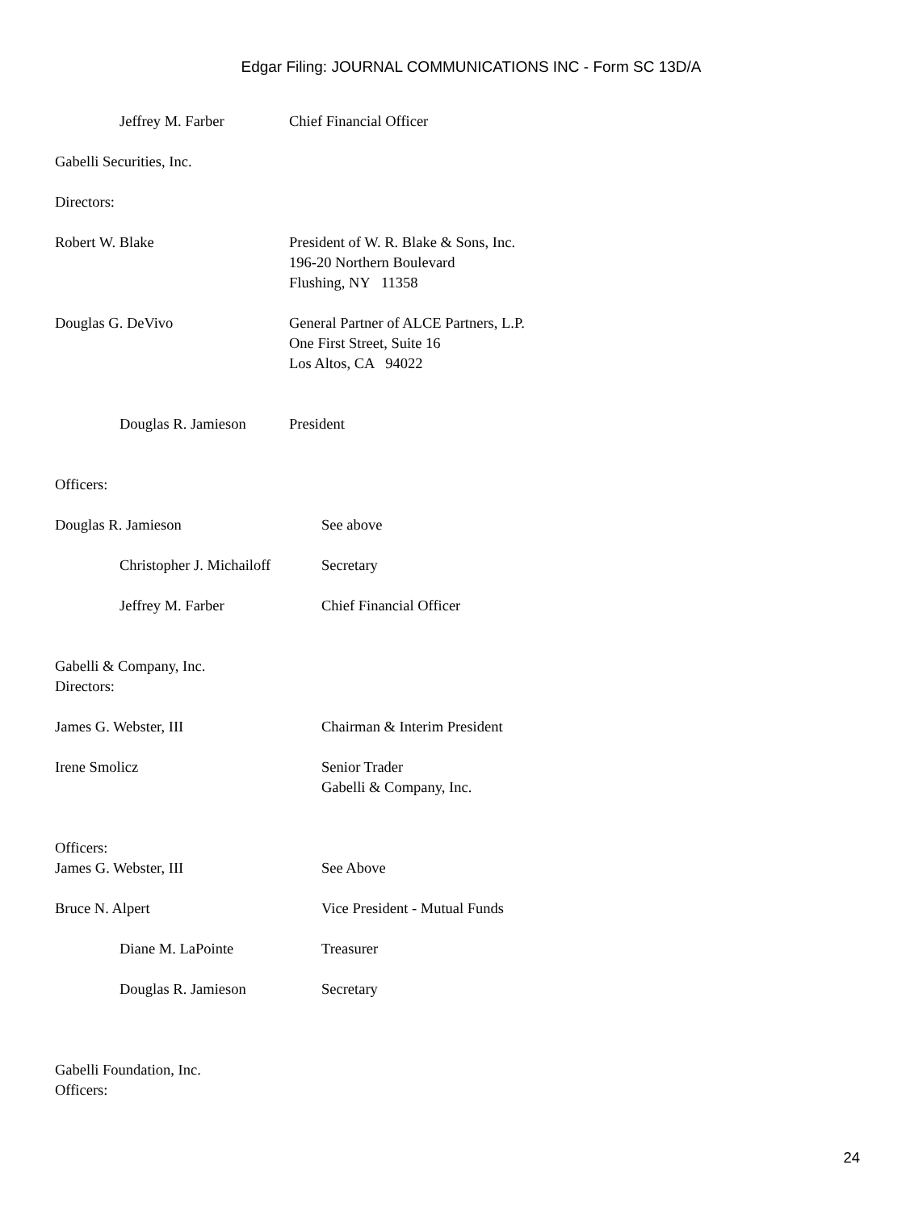Edgar Filing: JOURNAL COMMUNICATIONS INC - Form SC 13D/A
Jeffrey M. Farber Chief Financial Officer
Gabelli Securities, Inc.
Directors:
Robert W. Blake President of W. R. Blake & Sons, Inc.
196-20 Northern Boulevard
Flushing, NY 11358
Douglas G. DeVivo General Partner of ALCE Partners, L.P.
One First Street, Suite 16
Los Altos, CA 94022
Douglas R. Jamieson
President
Officers:
Douglas R. Jamieson See above
Christopher J. Michailoff
Secretary
Jeffrey M. Farber Chief Financial Officer
Gabelli & Company, Inc.
Directors:
James G. Webster, III Chairman & Interim President
Irene Smolicz Senior Trader
Gabelli & Company, Inc.
Officers:
James G. Webster, III See Above
Bruce N. Alpert Vice President - Mutual Funds
Diane M. LaPointe Treasurer
Douglas R. Jamieson Secretary
Gabelli Foundation, Inc.
Officers:
24